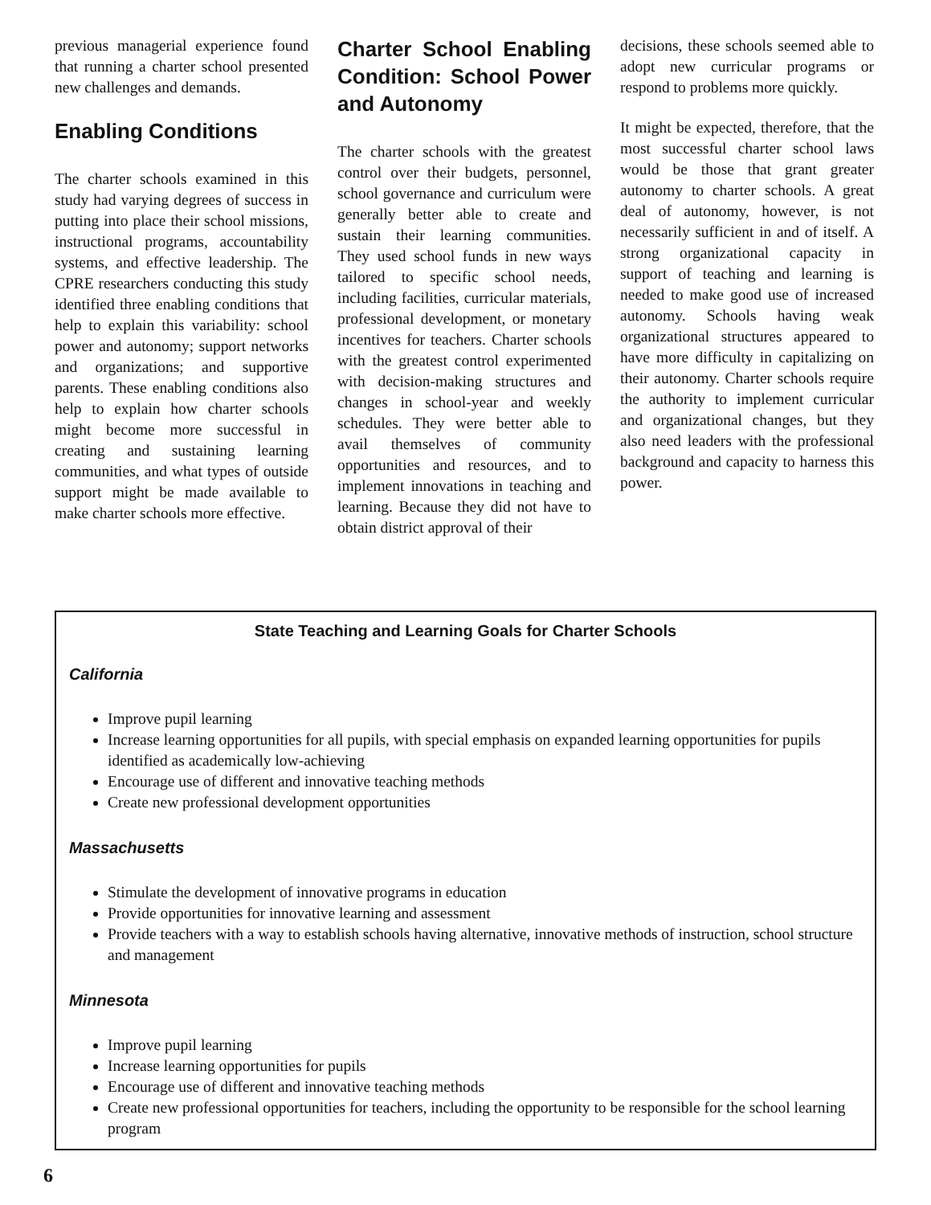previous managerial experience found that running a charter school presented new challenges and demands.
Enabling Conditions
The charter schools examined in this study had varying degrees of success in putting into place their school missions, instructional programs, accountability systems, and effective leadership. The CPRE researchers conducting this study identified three enabling conditions that help to explain this variability: school power and autonomy; support networks and organizations; and supportive parents. These enabling conditions also help to explain how charter schools might become more successful in creating and sustaining learning communities, and what types of outside support might be made available to make charter schools more effective.
Charter School Enabling Condition: School Power and Autonomy
The charter schools with the greatest control over their budgets, personnel, school governance and curriculum were generally better able to create and sustain their learning communities. They used school funds in new ways tailored to specific school needs, including facilities, curricular materials, professional development, or monetary incentives for teachers. Charter schools with the greatest control experimented with decision-making structures and changes in school-year and weekly schedules. They were better able to avail themselves of community opportunities and resources, and to implement innovations in teaching and learning. Because they did not have to obtain district approval of their
decisions, these schools seemed able to adopt new curricular programs or respond to problems more quickly.
It might be expected, therefore, that the most successful charter school laws would be those that grant greater autonomy to charter schools. A great deal of autonomy, however, is not necessarily sufficient in and of itself. A strong organizational capacity in support of teaching and learning is needed to make good use of increased autonomy. Schools having weak organizational structures appeared to have more difficulty in capitalizing on their autonomy. Charter schools require the authority to implement curricular and organizational changes, but they also need leaders with the professional background and capacity to harness this power.
State Teaching and Learning Goals for Charter Schools
California
Improve pupil learning
Increase learning opportunities for all pupils, with special emphasis on expanded learning opportunities for pupils identified as academically low-achieving
Encourage use of different and innovative teaching methods
Create new professional development opportunities
Massachusetts
Stimulate the development of innovative programs in education
Provide opportunities for innovative learning and assessment
Provide teachers with a way to establish schools having alternative, innovative methods of instruction, school structure and management
Minnesota
Improve pupil learning
Increase learning opportunities for pupils
Encourage use of different and innovative teaching methods
Create new professional opportunities for teachers, including the opportunity to be responsible for the school learning program
6